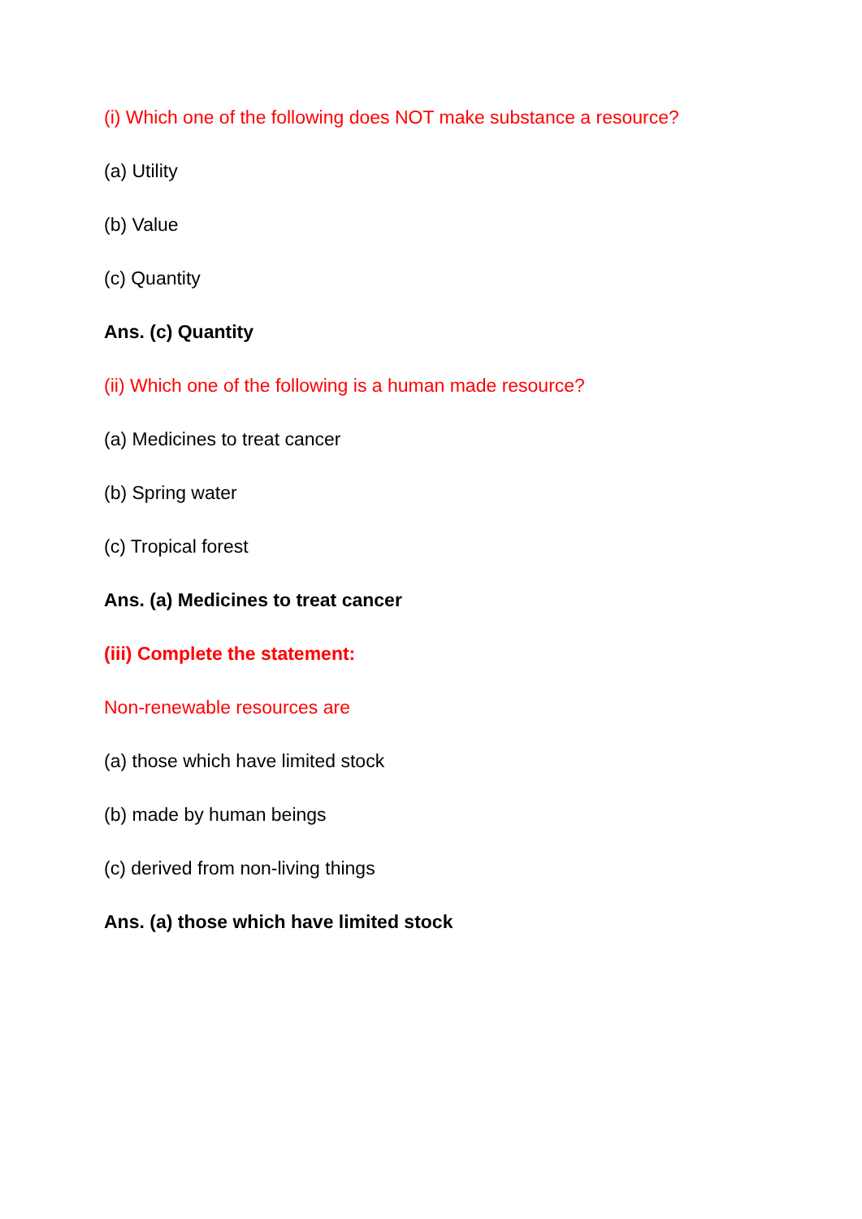(i) Which one of the following does NOT make substance a resource?
(a) Utility
(b) Value
(c) Quantity
Ans. (c) Quantity
(ii) Which one of the following is a human made resource?
(a) Medicines to treat cancer
(b) Spring water
(c) Tropical forest
Ans. (a) Medicines to treat cancer
(iii) Complete the statement:
Non-renewable resources are
(a) those which have limited stock
(b) made by human beings
(c) derived from non-living things
Ans. (a) those which have limited stock